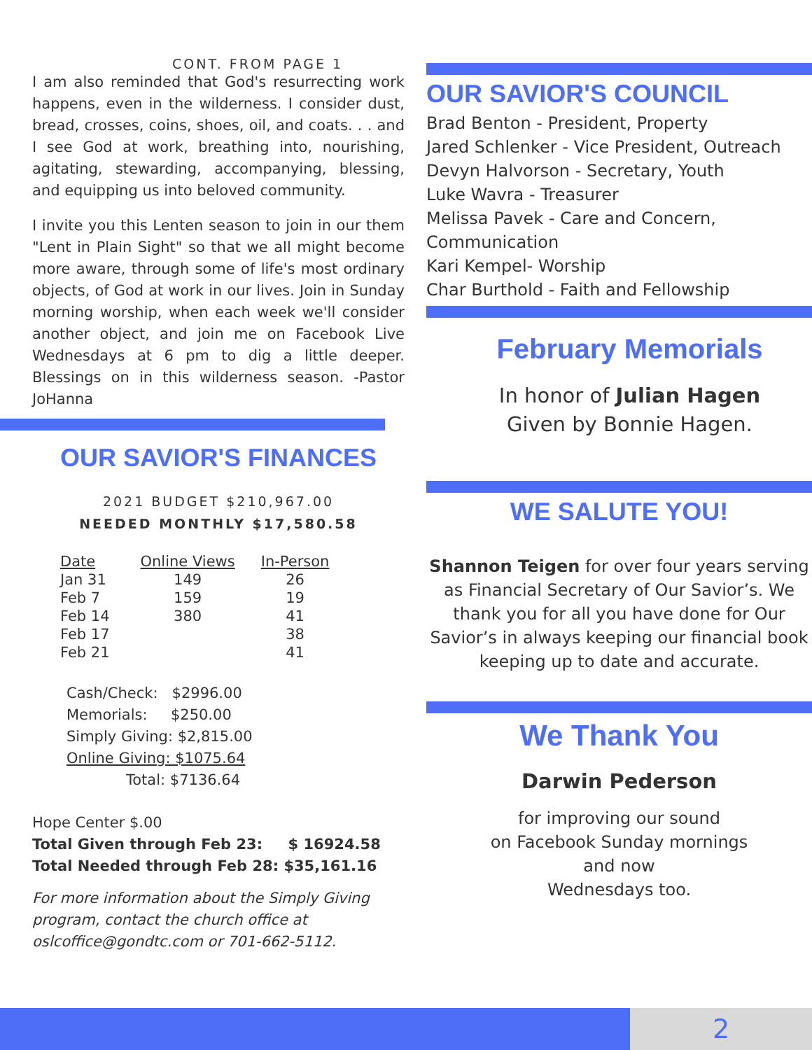CONT. FROM PAGE 1
I am also reminded that God's resurrecting work happens, even in the wilderness. I consider dust, bread, crosses, coins, shoes, oil, and coats. . . and I see God at work, breathing into, nourishing, agitating, stewarding, accompanying, blessing, and equipping us into beloved community.
I invite you this Lenten season to join in our them "Lent in Plain Sight" so that we all might become more aware, through some of life's most ordinary objects, of God at work in our lives. Join in Sunday morning worship, when each week we'll consider another object, and join me on Facebook Live Wednesdays at 6 pm to dig a little deeper. Blessings on in this wilderness season. -Pastor JoHanna
OUR SAVIOR'S FINANCES
2021 BUDGET $210,967.00
NEEDED MONTHLY $17,580.58
| Date | Online Views | In-Person |
| --- | --- | --- |
| Jan 31 | 149 | 26 |
| Feb 7 | 159 | 19 |
| Feb 14 | 380 | 41 |
| Feb 17 | | 38 |
| Feb 21 | | 41 |
Cash/Check: $2996.00
Memorials: $250.00
Simply Giving: $2,815.00
Online Giving: $1075.64
Total: $7136.64
Hope Center $.00
Total Given through Feb 23: $ 16924.58
Total Needed through Feb 28: $35,161.16
For more information about the Simply Giving program, contact the church office at oslcoffice@gondtc.com or 701-662-5112.
OUR SAVIOR'S COUNCIL
Brad Benton - President, Property
Jared Schlenker - Vice President, Outreach
Devyn Halvorson - Secretary, Youth
Luke Wavra - Treasurer
Melissa Pavek - Care and Concern, Communication
Kari Kempel- Worship
Char Burthold - Faith and Fellowship
February Memorials
In honor of Julian Hagen
Given by Bonnie Hagen.
WE SALUTE YOU!
Shannon Teigen for over four years serving as Financial Secretary of Our Savior’s. We thank you for all you have done for Our Savior’s in always keeping our financial book keeping up to date and accurate.
We Thank You
Darwin Pederson
for improving our sound
on Facebook Sunday mornings
and now
Wednesdays too.
2